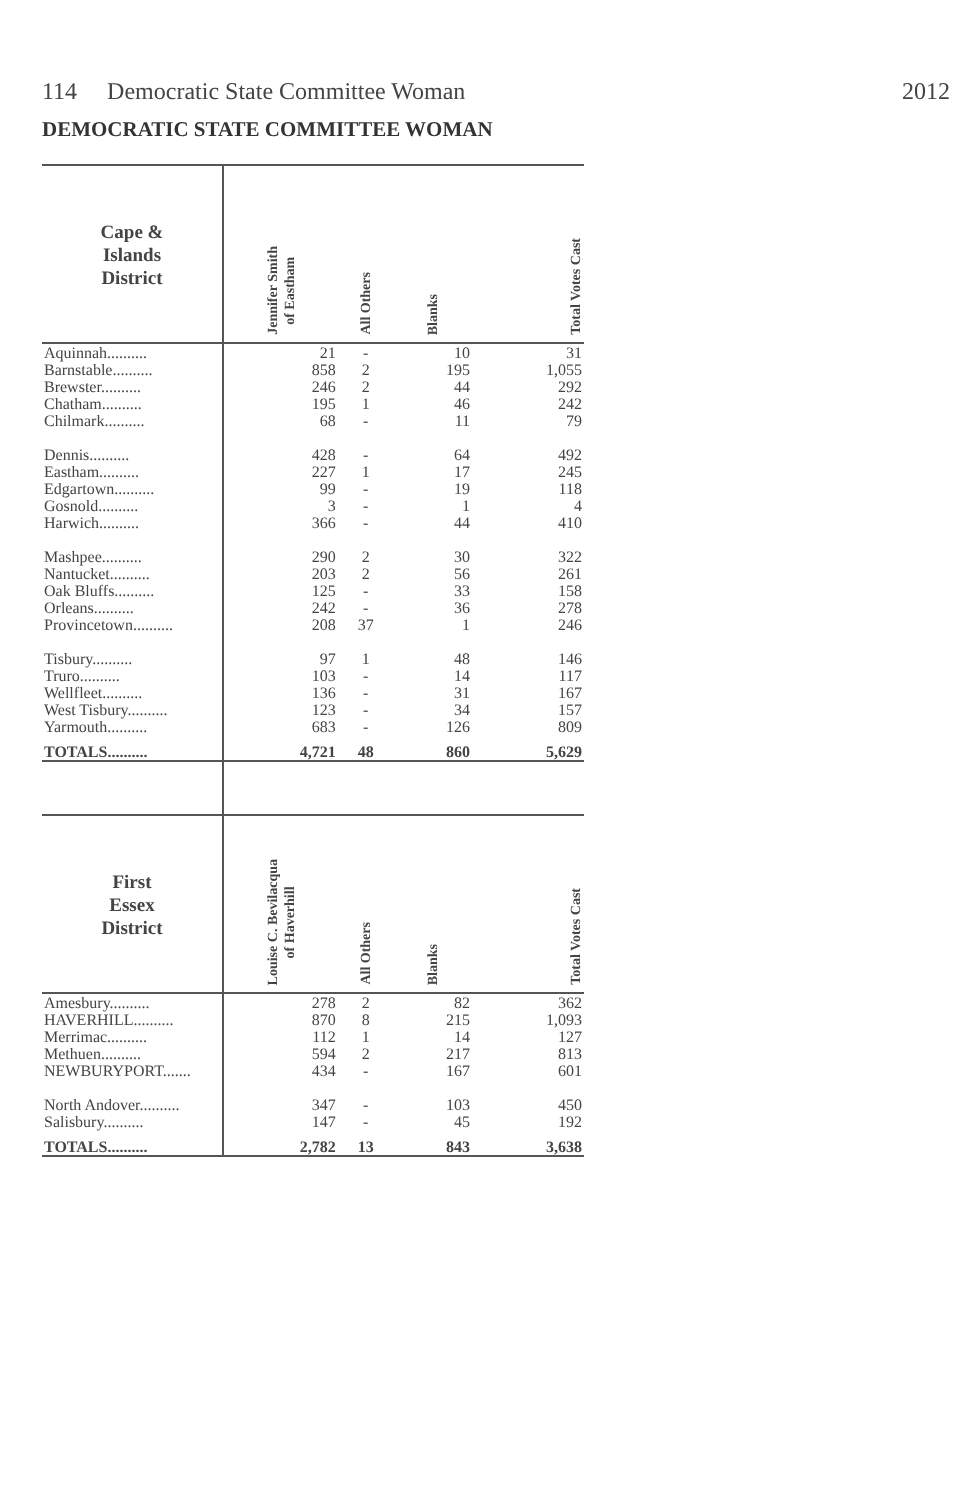114 Democratic State Committee Woman 2012
DEMOCRATIC STATE COMMITTEE WOMAN
| Cape & Islands District | Jennifer Smith of Eastham | All Others | Blanks | Total Votes Cast |
| --- | --- | --- | --- | --- |
| Aquinnah.......... | 21 | - | 10 | 31 |
| Barnstable.......... | 858 | 2 | 195 | 1,055 |
| Brewster.......... | 246 | 2 | 44 | 292 |
| Chatham.......... | 195 | 1 | 46 | 242 |
| Chilmark.......... | 68 | - | 11 | 79 |
| Dennis.......... | 428 | - | 64 | 492 |
| Eastham.......... | 227 | 1 | 17 | 245 |
| Edgartown.......... | 99 | - | 19 | 118 |
| Gosnold.......... | 3 | - | 1 | 4 |
| Harwich.......... | 366 | - | 44 | 410 |
| Mashpee.......... | 290 | 2 | 30 | 322 |
| Nantucket.......... | 203 | 2 | 56 | 261 |
| Oak Bluffs.......... | 125 | - | 33 | 158 |
| Orleans.......... | 242 | - | 36 | 278 |
| Provincetown.......... | 208 | 37 | 1 | 246 |
| Tisbury.......... | 97 | 1 | 48 | 146 |
| Truro.......... | 103 | - | 14 | 117 |
| Wellfleet.......... | 136 | - | 31 | 167 |
| West Tisbury.......... | 123 | - | 34 | 157 |
| Yarmouth.......... | 683 | - | 126 | 809 |
| TOTALS.......... | 4,721 | 48 | 860 | 5,629 |
| First Essex District | Louise C. Bevilacqua of Haverhill | All Others | Blanks | Total Votes Cast |
| Amesbury.......... | 278 | 2 | 82 | 362 |
| HAVERHILL.......... | 870 | 8 | 215 | 1,093 |
| Merrimac.......... | 112 | 1 | 14 | 127 |
| Methuen.......... | 594 | 2 | 217 | 813 |
| NEWBURYPORT....... | 434 | - | 167 | 601 |
| North Andover.......... | 347 | - | 103 | 450 |
| Salisbury.......... | 147 | - | 45 | 192 |
| TOTALS.......... | 2,782 | 13 | 843 | 3,638 |